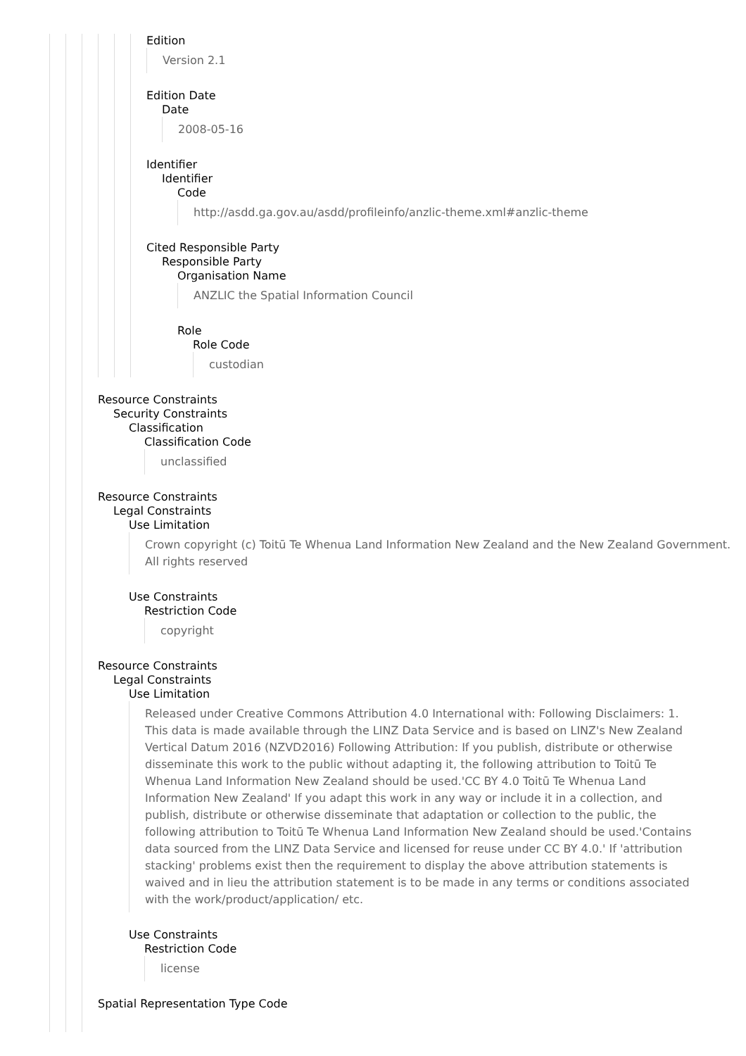Edition
Version 2.1
Edition Date
Date
2008-05-16
Identifier
Identifier
Code
http://asdd.ga.gov.au/asdd/profileinfo/anzlic-theme.xml#anzlic-theme
Cited Responsible Party
Responsible Party
Organisation Name
ANZLIC the Spatial Information Council
Role
Role Code
custodian
Resource Constraints
Security Constraints
Classification
Classification Code
unclassified
Resource Constraints
Legal Constraints
Use Limitation
Crown copyright (c) Toitū Te Whenua Land Information New Zealand and the New Zealand Government. All rights reserved
Use Constraints
Restriction Code
copyright
Resource Constraints
Legal Constraints
Use Limitation
Released under Creative Commons Attribution 4.0 International with: Following Disclaimers: 1. This data is made available through the LINZ Data Service and is based on LINZ's New Zealand Vertical Datum 2016 (NZVD2016) Following Attribution: If you publish, distribute or otherwise disseminate this work to the public without adapting it, the following attribution to Toitū Te Whenua Land Information New Zealand should be used.'CC BY 4.0 Toitū Te Whenua Land Information New Zealand' If you adapt this work in any way or include it in a collection, and publish, distribute or otherwise disseminate that adaptation or collection to the public, the following attribution to Toitū Te Whenua Land Information New Zealand should be used.'Contains data sourced from the LINZ Data Service and licensed for reuse under CC BY 4.0.' If 'attribution stacking' problems exist then the requirement to display the above attribution statements is waived and in lieu the attribution statement is to be made in any terms or conditions associated with the work/product/application/ etc.
Use Constraints
Restriction Code
license
Spatial Representation Type Code